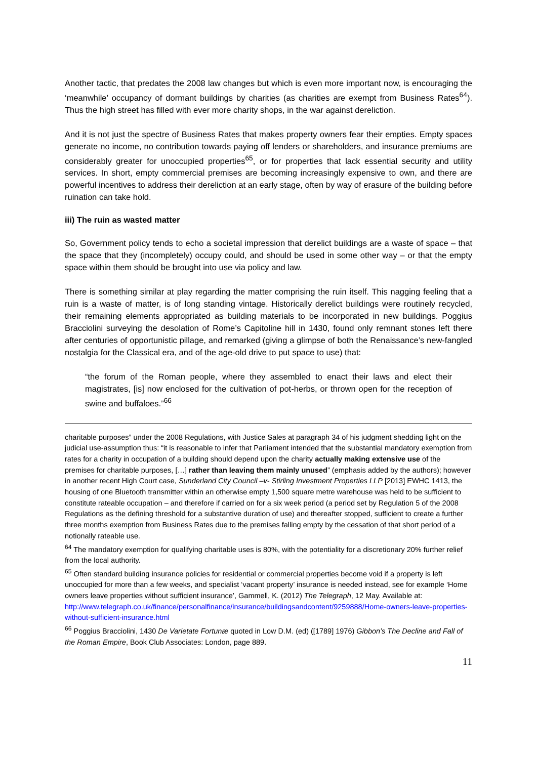Another tactic, that predates the 2008 law changes but which is even more important now, is encouraging the ‘meanwhile’ occupancy of dormant buildings by charities (as charities are exempt from Business Rates<sup>64</sup>). Thus the high street has filled with ever more charity shops, in the war against dereliction.
And it is not just the spectre of Business Rates that makes property owners fear their empties. Empty spaces generate no income, no contribution towards paying off lenders or shareholders, and insurance premiums are considerably greater for unoccupied properties<sup>65</sup>, or for properties that lack essential security and utility services. In short, empty commercial premises are becoming increasingly expensive to own, and there are powerful incentives to address their dereliction at an early stage, often by way of erasure of the building before ruination can take hold.
iii) The ruin as wasted matter
So, Government policy tends to echo a societal impression that derelict buildings are a waste of space – that the space that they (incompletely) occupy could, and should be used in some other way – or that the empty space within them should be brought into use via policy and law.
There is something similar at play regarding the matter comprising the ruin itself. This nagging feeling that a ruin is a waste of matter, is of long standing vintage. Historically derelict buildings were routinely recycled, their remaining elements appropriated as building materials to be incorporated in new buildings. Poggius Bracciolini surveying the desolation of Rome’s Capitoline hill in 1430, found only remnant stones left there after centuries of opportunistic pillage, and remarked (giving a glimpse of both the Renaissance’s new-fangled nostalgia for the Classical era, and of the age-old drive to put space to use) that:
“the forum of the Roman people, where they assembled to enact their laws and elect their magistrates, [is] now enclosed for the cultivation of pot-herbs, or thrown open for the reception of swine and buffaloes.”<sup>66</sup>
charitable purposes” under the 2008 Regulations, with Justice Sales at paragraph 34 of his judgment shedding light on the judicial use-assumption thus: “it is reasonable to infer that Parliament intended that the substantial mandatory exemption from rates for a charity in occupation of a building should depend upon the charity actually making extensive use of the premises for charitable purposes, […] rather than leaving them mainly unused” (emphasis added by the authors); however in another recent High Court case, Sunderland City Council –v- Stirling Investment Properties LLP [2013] EWHC 1413, the housing of one Bluetooth transmitter within an otherwise empty 1,500 square metre warehouse was held to be sufficient to constitute rateable occupation – and therefore if carried on for a six week period (a period set by Regulation 5 of the 2008 Regulations as the defining threshold for a substantive duration of use) and thereafter stopped, sufficient to create a further three months exemption from Business Rates due to the premises falling empty by the cessation of that short period of a notionally rateable use.
<sup>64</sup> The mandatory exemption for qualifying charitable uses is 80%, with the potentiality for a discretionary 20% further relief from the local authority.
<sup>65</sup> Often standard building insurance policies for residential or commercial properties become void if a property is left unoccupied for more than a few weeks, and specialist ‘vacant property’ insurance is needed instead, see for example ‘Home owners leave properties without sufficient insurance’, Gammell, K. (2012) The Telegraph, 12 May. Available at: http://www.telegraph.co.uk/finance/personalfinance/insurance/buildingsandcontent/9259888/Home-owners-leave-properties-without-sufficient-insurance.html
<sup>66</sup> Poggius Bracciolini, 1430 De Varietate Fortunæ quoted in Low D.M. (ed) ([1789] 1976) Gibbon’s The Decline and Fall of the Roman Empire, Book Club Associates: London, page 889.
11